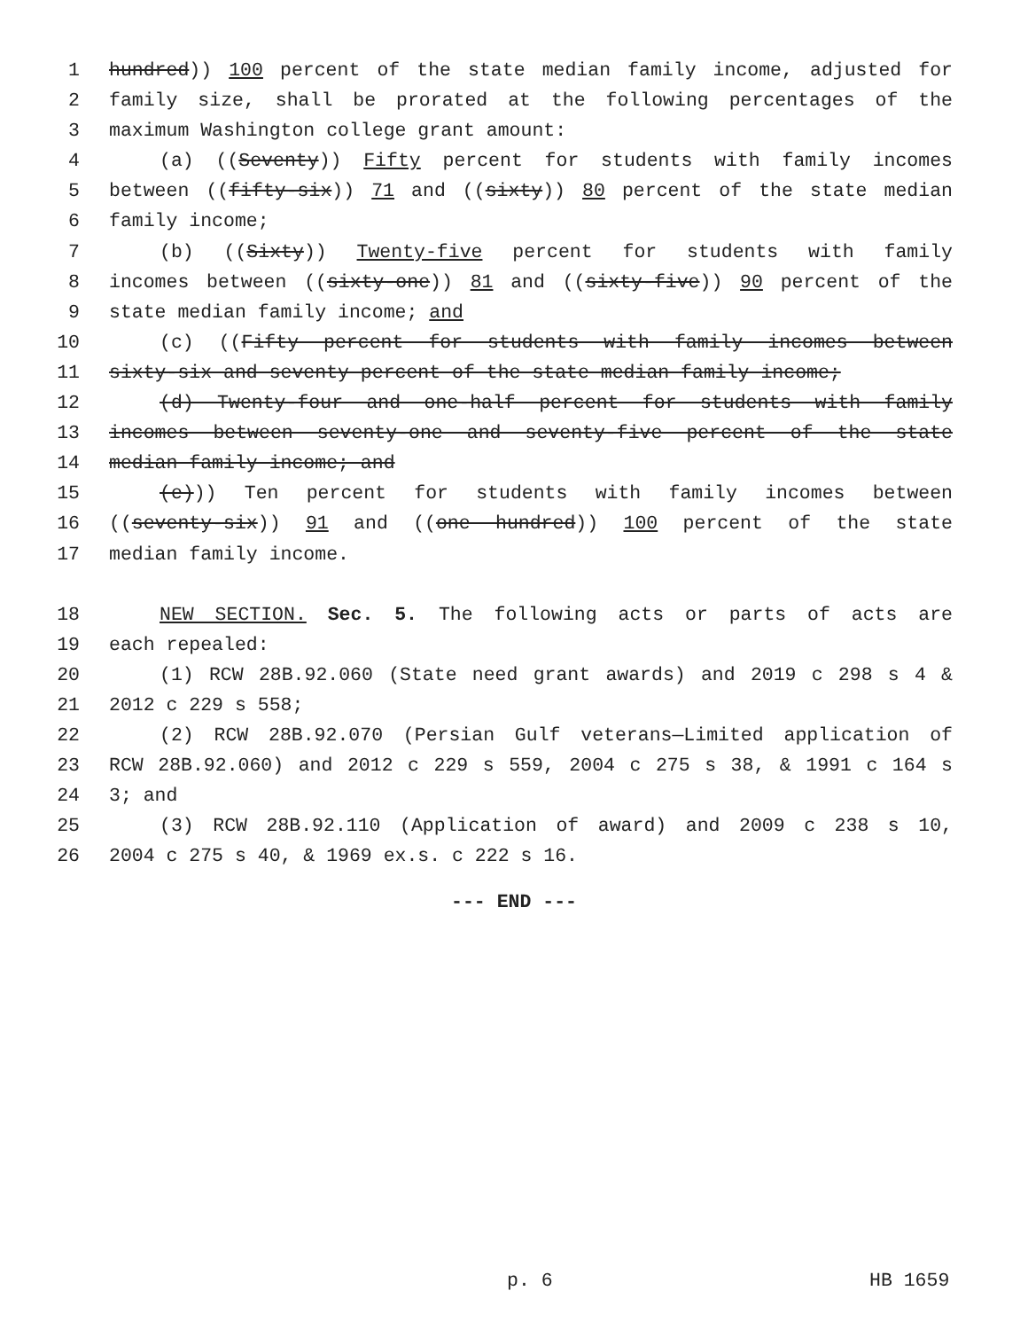1 hundred)) 100 percent of the state median family income, adjusted for
2 family size, shall be prorated at the following percentages of the
3 maximum Washington college grant amount:
4 (a) ((Seventy)) Fifty percent for students with family incomes
5 between ((fifty-six)) 71 and ((sixty)) 80 percent of the state median
6 family income;
7 (b) ((Sixty)) Twenty-five percent for students with family
8 incomes between ((sixty-one)) 81 and ((sixty-five)) 90 percent of the
9 state median family income; and
10 (c) ((Fifty percent for students with family incomes between
11 sixty-six and seventy percent of the state median family income;
12 (d) Twenty-four and one-half percent for students with family
13 incomes between seventy-one and seventy-five percent of the state
14 median family income; and
15 (e))) Ten percent for students with family incomes between
16 ((seventy-six)) 91 and ((one hundred)) 100 percent of the state
17 median family income.
18 NEW SECTION. Sec. 5. The following acts or parts of acts are
19 each repealed:
20 (1) RCW 28B.92.060 (State need grant awards) and 2019 c 298 s 4 &
21 2012 c 229 s 558;
22 (2) RCW 28B.92.070 (Persian Gulf veterans—Limited application of
23 RCW 28B.92.060) and 2012 c 229 s 559, 2004 c 275 s 38, & 1991 c 164 s
24 3; and
25 (3) RCW 28B.92.110 (Application of award) and 2009 c 238 s 10,
26 2004 c 275 s 40, & 1969 ex.s. c 222 s 16.
--- END ---
p. 6 HB 1659